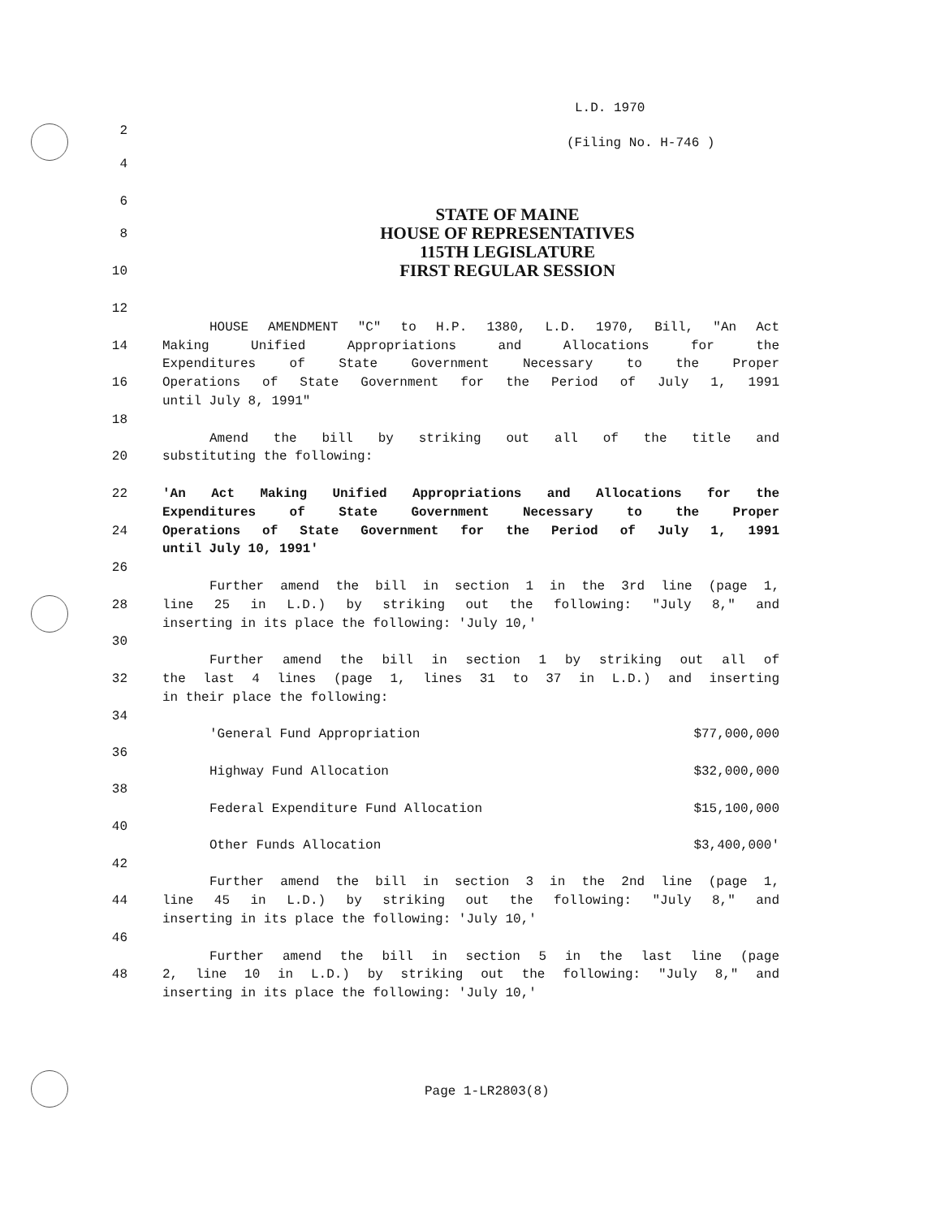L.D. 1970
2
(Filing No. H-746 )
4
6
STATE OF MAINE
HOUSE OF REPRESENTATIVES
115TH LEGISLATURE
FIRST REGULAR SESSION
8
10
12
HOUSE AMENDMENT "C" to H.P. 1380, L.D. 1970, Bill, "An Act
14 Making Unified Appropriations and Allocations for the
Expenditures of State Government Necessary to the Proper
16 Operations of State Government for the Period of July 1, 1991
until July 8, 1991"
18
Amend the bill by striking out all of the title and
20 substituting the following:
22 'An Act Making Unified Appropriations and Allocations for the
Expenditures of State Government Necessary to the Proper
24 Operations of State Government for the Period of July 1, 1991
until July 10, 1991'
26
Further amend the bill in section 1 in the 3rd line (page 1,
28 line 25 in L.D.) by striking out the following: "July 8," and
inserting in its place the following: 'July 10,'
30
Further amend the bill in section 1 by striking out all of
32 the last 4 lines (page 1, lines 31 to 37 in L.D.) and inserting
in their place the following:
34
| 'General Fund Appropriation | $77,000,000 |
| Highway Fund Allocation | $32,000,000 |
| Federal Expenditure Fund Allocation | $15,100,000 |
| Other Funds Allocation | $3,400,000' |
36
38
40
42
Further amend the bill in section 3 in the 2nd line (page 1,
44 line 45 in L.D.) by striking out the following: "July 8," and
inserting in its place the following: 'July 10,'
46
Further amend the bill in section 5 in the last line (page
48 2, line 10 in L.D.) by striking out the following: "July 8," and
inserting in its place the following: 'July 10,'
Page 1-LR2803(8)